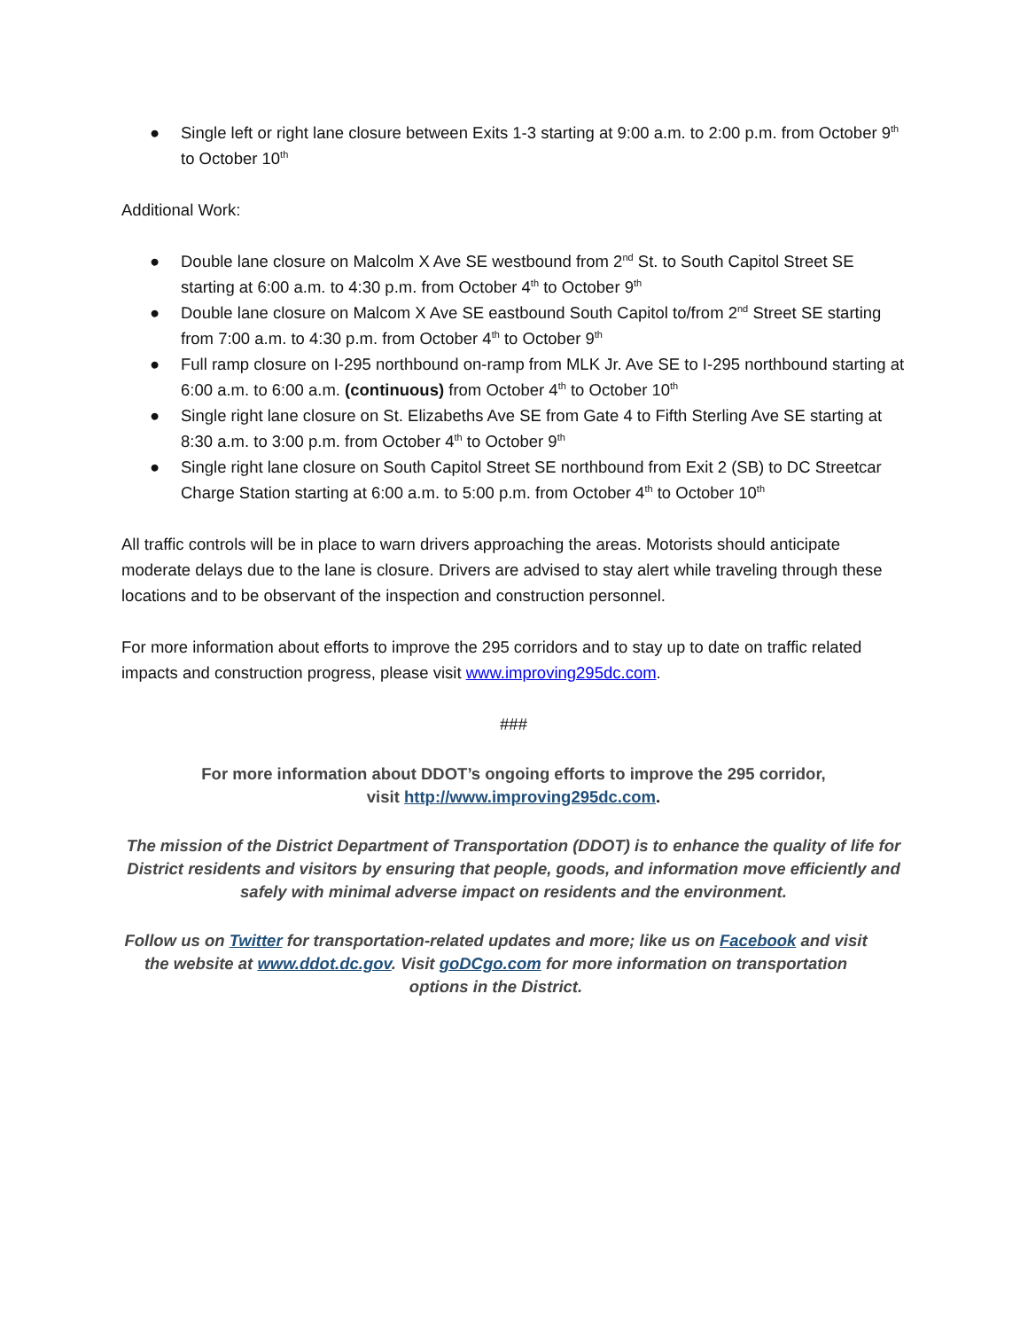● Single left or right lane closure between Exits 1-3 starting at 9:00 a.m. to 2:00 p.m. from October 9<sup>th</sup> to October 10<sup>th</sup>
Additional Work:
● Double lane closure on Malcolm X Ave SE westbound from 2<sup>nd</sup> St. to South Capitol Street SE starting at 6:00 a.m. to 4:30 p.m. from October 4<sup>th</sup> to October 9<sup>th</sup>
● Double lane closure on Malcom X Ave SE eastbound South Capitol to/from 2<sup>nd</sup> Street SE starting from 7:00 a.m. to 4:30 p.m. from October 4<sup>th</sup> to October 9<sup>th</sup>
● Full ramp closure on I-295 northbound on-ramp from MLK Jr. Ave SE to I-295 northbound starting at 6:00 a.m. to 6:00 a.m. (continuous) from October 4<sup>th</sup> to October 10<sup>th</sup>
● Single right lane closure on St. Elizabeths Ave SE from Gate 4 to Fifth Sterling Ave SE starting at 8:30 a.m. to 3:00 p.m. from October 4<sup>th</sup> to October 9<sup>th</sup>
● Single right lane closure on South Capitol Street SE northbound from Exit 2 (SB) to DC Streetcar Charge Station starting at 6:00 a.m. to 5:00 p.m. from October 4<sup>th</sup> to October 10<sup>th</sup>
All traffic controls will be in place to warn drivers approaching the areas. Motorists should anticipate moderate delays due to the lane is closure. Drivers are advised to stay alert while traveling through these locations and to be observant of the inspection and construction personnel.
For more information about efforts to improve the 295 corridors and to stay up to date on traffic related impacts and construction progress, please visit www.improving295dc.com.
###
For more information about DDOT’s ongoing efforts to improve the 295 corridor,
visit http://www.improving295dc.com.
The mission of the District Department of Transportation (DDOT) is to enhance the quality of life for District residents and visitors by ensuring that people, goods, and information move efficiently and safely with minimal adverse impact on residents and the environment.
Follow us on Twitter for transportation-related updates and more; like us on Facebook and visit the website at www.ddot.dc.gov. Visit goDCgo.com for more information on transportation options in the District.